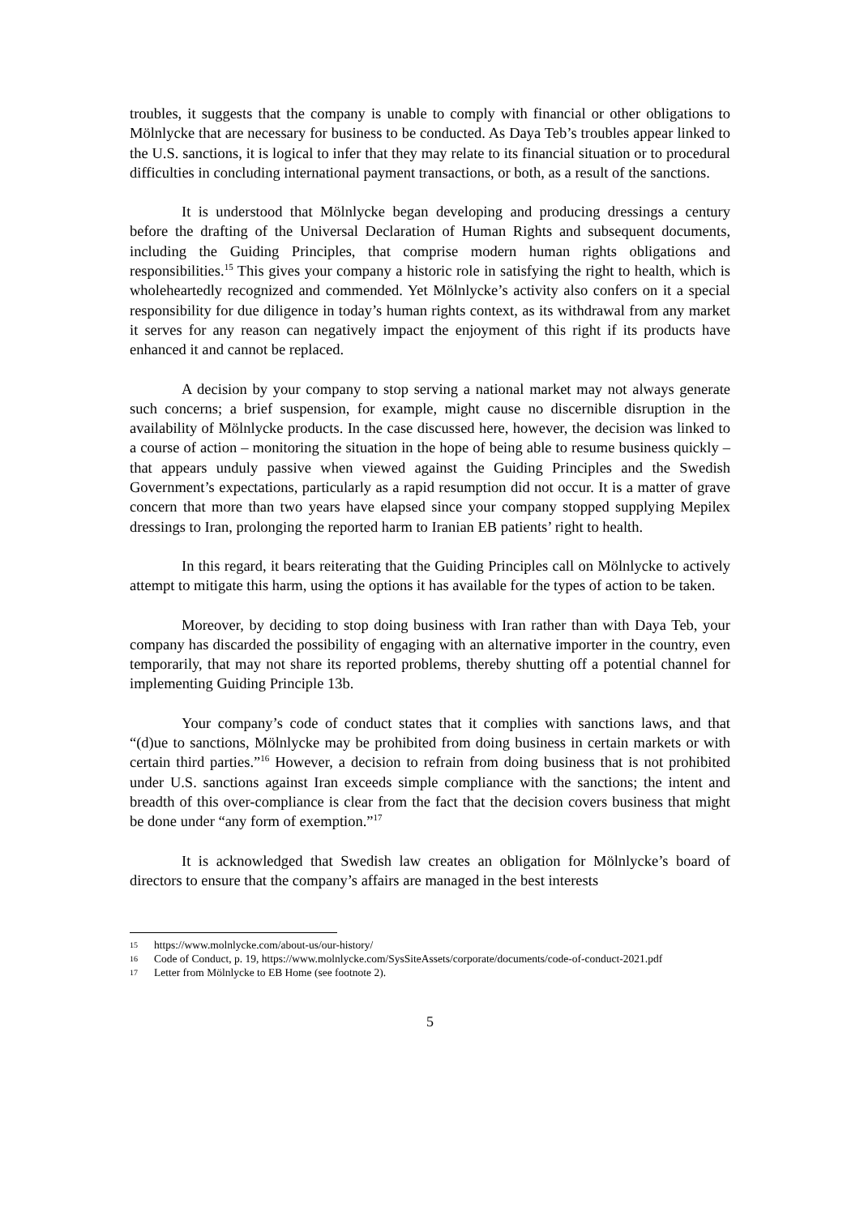troubles, it suggests that the company is unable to comply with financial or other obligations to Mölnlycke that are necessary for business to be conducted. As Daya Teb’s troubles appear linked to the U.S. sanctions, it is logical to infer that they may relate to its financial situation or to procedural difficulties in concluding international payment transactions, or both, as a result of the sanctions.
It is understood that Mölnlycke began developing and producing dressings a century before the drafting of the Universal Declaration of Human Rights and subsequent documents, including the Guiding Principles, that comprise modern human rights obligations and responsibilities.<sup>15</sup> This gives your company a historic role in satisfying the right to health, which is wholeheartedly recognized and commended. Yet Mölnlycke’s activity also confers on it a special responsibility for due diligence in today’s human rights context, as its withdrawal from any market it serves for any reason can negatively impact the enjoyment of this right if its products have enhanced it and cannot be replaced.
A decision by your company to stop serving a national market may not always generate such concerns; a brief suspension, for example, might cause no discernible disruption in the availability of Mölnlycke products. In the case discussed here, however, the decision was linked to a course of action – monitoring the situation in the hope of being able to resume business quickly – that appears unduly passive when viewed against the Guiding Principles and the Swedish Government’s expectations, particularly as a rapid resumption did not occur. It is a matter of grave concern that more than two years have elapsed since your company stopped supplying Mepilex dressings to Iran, prolonging the reported harm to Iranian EB patients’ right to health.
In this regard, it bears reiterating that the Guiding Principles call on Mölnlycke to actively attempt to mitigate this harm, using the options it has available for the types of action to be taken.
Moreover, by deciding to stop doing business with Iran rather than with Daya Teb, your company has discarded the possibility of engaging with an alternative importer in the country, even temporarily, that may not share its reported problems, thereby shutting off a potential channel for implementing Guiding Principle 13b.
Your company’s code of conduct states that it complies with sanctions laws, and that “(d)ue to sanctions, Mölnlycke may be prohibited from doing business in certain markets or with certain third parties.”<sup>16</sup> However, a decision to refrain from doing business that is not prohibited under U.S. sanctions against Iran exceeds simple compliance with the sanctions; the intent and breadth of this over-compliance is clear from the fact that the decision covers business that might be done under “any form of exemption.”<sup>17</sup>
It is acknowledged that Swedish law creates an obligation for Mölnlycke’s board of directors to ensure that the company’s affairs are managed in the best interests
15 https://www.molnlycke.com/about-us/our-history/
16 Code of Conduct, p. 19, https://www.molnlycke.com/SysSiteAssets/corporate/documents/code-of-conduct-2021.pdf
17 Letter from Mölnlycke to EB Home (see footnote 2).
5